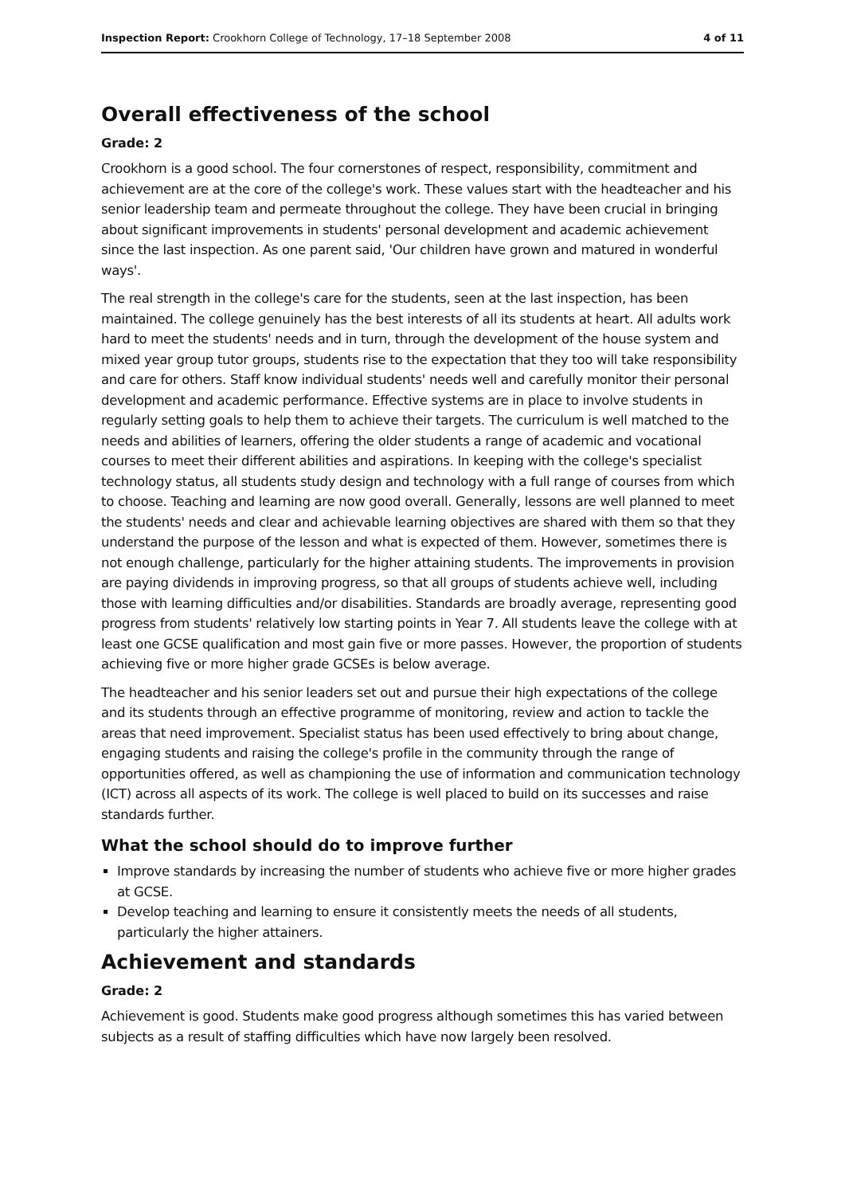Inspection Report: Crookhorn College of Technology, 17–18 September 2008 4 of 11
Overall effectiveness of the school
Grade: 2
Crookhorn is a good school. The four cornerstones of respect, responsibility, commitment and achievement are at the core of the college's work. These values start with the headteacher and his senior leadership team and permeate throughout the college. They have been crucial in bringing about significant improvements in students' personal development and academic achievement since the last inspection. As one parent said, 'Our children have grown and matured in wonderful ways'.
The real strength in the college's care for the students, seen at the last inspection, has been maintained. The college genuinely has the best interests of all its students at heart. All adults work hard to meet the students' needs and in turn, through the development of the house system and mixed year group tutor groups, students rise to the expectation that they too will take responsibility and care for others. Staff know individual students' needs well and carefully monitor their personal development and academic performance. Effective systems are in place to involve students in regularly setting goals to help them to achieve their targets. The curriculum is well matched to the needs and abilities of learners, offering the older students a range of academic and vocational courses to meet their different abilities and aspirations. In keeping with the college's specialist technology status, all students study design and technology with a full range of courses from which to choose. Teaching and learning are now good overall. Generally, lessons are well planned to meet the students' needs and clear and achievable learning objectives are shared with them so that they understand the purpose of the lesson and what is expected of them. However, sometimes there is not enough challenge, particularly for the higher attaining students. The improvements in provision are paying dividends in improving progress, so that all groups of students achieve well, including those with learning difficulties and/or disabilities. Standards are broadly average, representing good progress from students' relatively low starting points in Year 7. All students leave the college with at least one GCSE qualification and most gain five or more passes. However, the proportion of students achieving five or more higher grade GCSEs is below average.
The headteacher and his senior leaders set out and pursue their high expectations of the college and its students through an effective programme of monitoring, review and action to tackle the areas that need improvement. Specialist status has been used effectively to bring about change, engaging students and raising the college's profile in the community through the range of opportunities offered, as well as championing the use of information and communication technology (ICT) across all aspects of its work. The college is well placed to build on its successes and raise standards further.
What the school should do to improve further
Improve standards by increasing the number of students who achieve five or more higher grades at GCSE.
Develop teaching and learning to ensure it consistently meets the needs of all students, particularly the higher attainers.
Achievement and standards
Grade: 2
Achievement is good. Students make good progress although sometimes this has varied between subjects as a result of staffing difficulties which have now largely been resolved.